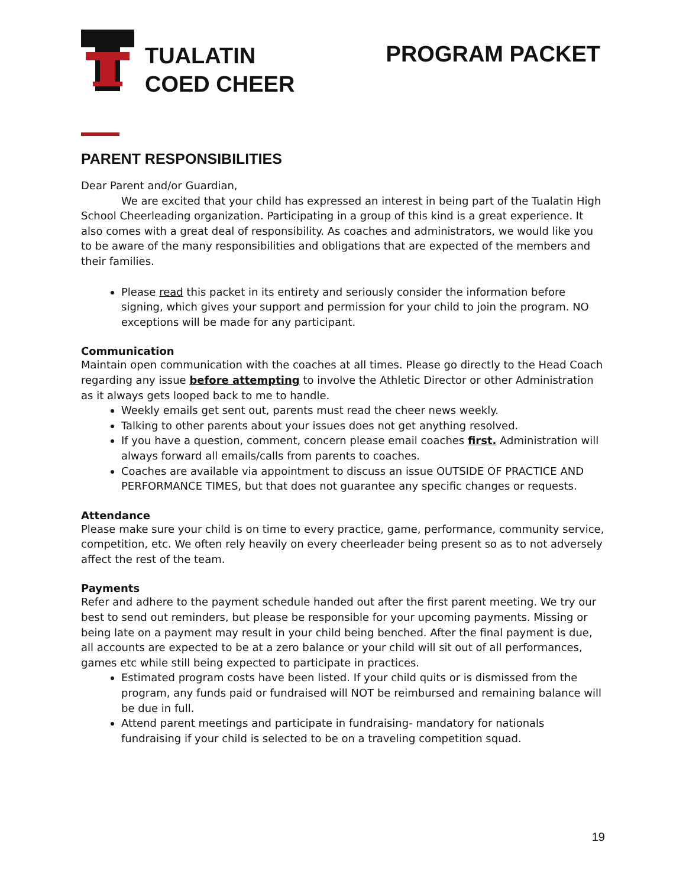TUALATIN
COED CHEER
PROGRAM PACKET
PARENT RESPONSIBILITIES
Dear Parent and/or Guardian,
We are excited that your child has expressed an interest in being part of the Tualatin High School Cheerleading organization. Participating in a group of this kind is a great experience. It also comes with a great deal of responsibility. As coaches and administrators, we would like you to be aware of the many responsibilities and obligations that are expected of the members and their families.
Please read this packet in its entirety and seriously consider the information before signing, which gives your support and permission for your child to join the program. NO exceptions will be made for any participant.
Communication
Maintain open communication with the coaches at all times. Please go directly to the Head Coach regarding any issue before attempting to involve the Athletic Director or other Administration as it always gets looped back to me to handle.
Weekly emails get sent out, parents must read the cheer news weekly.
Talking to other parents about your issues does not get anything resolved.
If you have a question, comment, concern please email coaches first. Administration will always forward all emails/calls from parents to coaches.
Coaches are available via appointment to discuss an issue OUTSIDE OF PRACTICE AND PERFORMANCE TIMES, but that does not guarantee any specific changes or requests.
Attendance
Please make sure your child is on time to every practice, game, performance, community service, competition, etc. We often rely heavily on every cheerleader being present so as to not adversely affect the rest of the team.
Payments
Refer and adhere to the payment schedule handed out after the first parent meeting. We try our best to send out reminders, but please be responsible for your upcoming payments. Missing or being late on a payment may result in your child being benched. After the final payment is due, all accounts are expected to be at a zero balance or your child will sit out of all performances, games etc while still being expected to participate in practices.
Estimated program costs have been listed. If your child quits or is dismissed from the program, any funds paid or fundraised will NOT be reimbursed and remaining balance will be due in full.
Attend parent meetings and participate in fundraising- mandatory for nationals fundraising if your child is selected to be on a traveling competition squad.
19